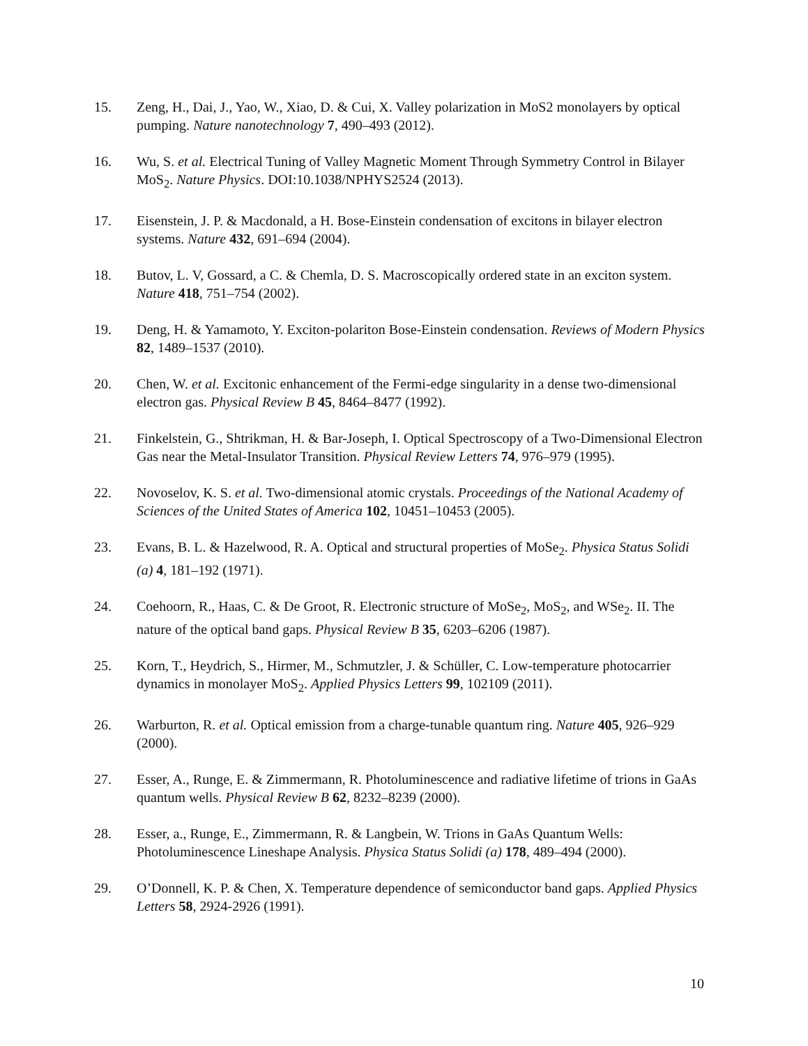15. Zeng, H., Dai, J., Yao, W., Xiao, D. & Cui, X. Valley polarization in MoS2 monolayers by optical pumping. Nature nanotechnology 7, 490–493 (2012).
16. Wu, S. et al. Electrical Tuning of Valley Magnetic Moment Through Symmetry Control in Bilayer MoS<sub>2</sub>. Nature Physics. DOI:10.1038/NPHYS2524 (2013).
17. Eisenstein, J. P. & Macdonald, a H. Bose-Einstein condensation of excitons in bilayer electron systems. Nature 432, 691–694 (2004).
18. Butov, L. V, Gossard, a C. & Chemla, D. S. Macroscopically ordered state in an exciton system. Nature 418, 751–754 (2002).
19. Deng, H. & Yamamoto, Y. Exciton-polariton Bose-Einstein condensation. Reviews of Modern Physics 82, 1489–1537 (2010).
20. Chen, W. et al. Excitonic enhancement of the Fermi-edge singularity in a dense two-dimensional electron gas. Physical Review B 45, 8464–8477 (1992).
21. Finkelstein, G., Shtrikman, H. & Bar-Joseph, I. Optical Spectroscopy of a Two-Dimensional Electron Gas near the Metal-Insulator Transition. Physical Review Letters 74, 976–979 (1995).
22. Novoselov, K. S. et al. Two-dimensional atomic crystals. Proceedings of the National Academy of Sciences of the United States of America 102, 10451–10453 (2005).
23. Evans, B. L. & Hazelwood, R. A. Optical and structural properties of MoSe<sub>2</sub>. Physica Status Solidi (a) 4, 181–192 (1971).
24. Coehoorn, R., Haas, C. & De Groot, R. Electronic structure of MoSe<sub>2</sub>, MoS<sub>2</sub>, and WSe<sub>2</sub>. II. The nature of the optical band gaps. Physical Review B 35, 6203–6206 (1987).
25. Korn, T., Heydrich, S., Hirmer, M., Schmutzler, J. & Schüller, C. Low-temperature photocarrier dynamics in monolayer MoS<sub>2</sub>. Applied Physics Letters 99, 102109 (2011).
26. Warburton, R. et al. Optical emission from a charge-tunable quantum ring. Nature 405, 926–929 (2000).
27. Esser, A., Runge, E. & Zimmermann, R. Photoluminescence and radiative lifetime of trions in GaAs quantum wells. Physical Review B 62, 8232–8239 (2000).
28. Esser, a., Runge, E., Zimmermann, R. & Langbein, W. Trions in GaAs Quantum Wells: Photoluminescence Lineshape Analysis. Physica Status Solidi (a) 178, 489–494 (2000).
29. O’Donnell, K. P. & Chen, X. Temperature dependence of semiconductor band gaps. Applied Physics Letters 58, 2924-2926 (1991).
10